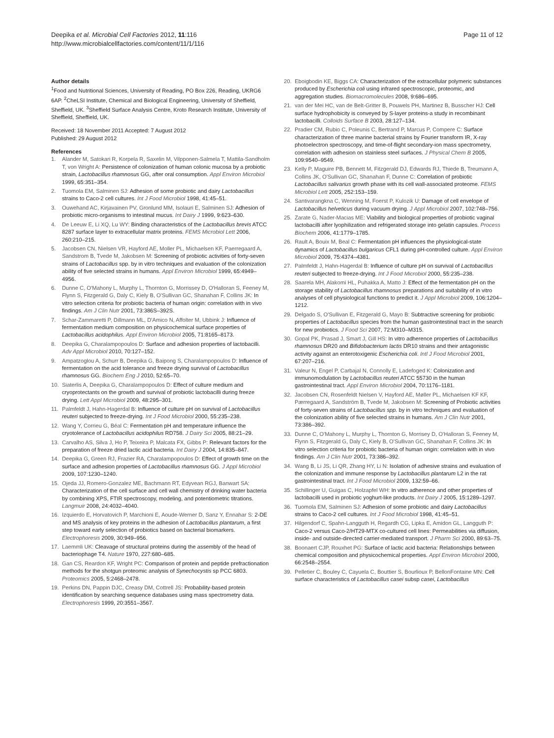Deepika et al. Microbial Cell Factories 2012, 11:116
http://www.microbialcellfactories.com/content/11/1/116
Page 11 of 12
Author details
<sup>1</sup> Food and Nutritional Sciences, University of Reading, PO Box 226, Reading, UKRG6 6AP. <sup>2</sup>CheLSI Institute, Chemical and Biological Engineering, University of Sheffield, Sheffield, UK. <sup>3</sup>Sheffield Surface Analysis Centre, Kroto Research Institute, University of Sheffield, Sheffield, UK.
Received: 18 November 2011 Accepted: 7 August 2012
Published: 29 August 2012
References
1. Alander M, Satokari R, Korpela R, Saxelin M, Vilpponen-Salmela T, Mattila-Sandholm T, von Wright A: Persistence of colonization of human colonic mucosa by a probiotic strain, Lactobacillus rhamnosus GG, after oral consumption. Appl Environ Microbiol 1999, 65:351–354.
2. Tuomola EM, Salminen SJ: Adhesion of some probiotic and dairy Lactobacillus strains to Caco-2 cell cultures. Int J Food Microbiol 1998, 41:45–51.
3. Ouwehand AC, Kirjavainen PV, Gronlund MM, Isolauri E, Salminen SJ: Adhesion of probiotic micro-organisms to intestinal mucus. Int Dairy J 1999, 9:623–630.
4. De Leeuw E, Li XQ, Lu WY: Binding characteristics of the Lactobacillus brevis ATCC 8287 surface layer to extracellular matrix proteins. FEMS Microbiol Lett 2006, 260:210–215.
5. Jacobsen CN, Nielsen VR, Hayford AE, Moller PL, Michaelsen KF, Paerregaard A, Sandstrom B, Tvede M, Jakobsen M: Screening of probiotic activities of forty-seven strains of Lactobacillus spp. by in vitro techniques and evaluation of the colonization ability of five selected strains in humans. Appl Environ Microbiol 1999, 65:4949–4956.
6. Dunne C, O'Mahony L, Murphy L, Thornton G, Morrissey D, O'Halloran S, Feeney M, Flynn S, Fitzgerald G, Daly C, Kiely B, O'Sullivan GC, Shanahan F, Collins JK: In vitro selection criteria for probiotic bacteria of human origin: correlation with in vivo findings. Am J Clin Nutr 2001, 73:386S–392S.
7. Schar-Zammaretti P, Dillmann ML, D'Amico N, Affolter M, Ubbink J: Influence of fermentation medium composition on physicochemical surface properties of Lactobacillus acidophilus. Appl Environ Microbiol 2005, 71:8165–8173.
8. Deepika G, Charalampopoulos D: Surface and adhesion properties of lactobacilli. Adv Appl Microbiol 2010, 70:127–152.
9. Ampatzoglou A, Schurr B, Deepika G, Baipong S, Charalampopoulos D: Influence of fermentation on the acid tolerance and freeze drying survival of Lactobacillus rhamnosus GG. Biochem Eng J 2010, 52:65–70.
10. Siaterlis A, Deepika G, Charalampopoulos D: Effect of culture medium and cryoprotectants on the growth and survival of probiotic lactobacilli during freeze drying. Lett Appl Microbiol 2009, 48:295–301.
11. Palmfeldt J, Hahn-Hagerdal B: Influence of culture pH on survival of Lactobacillus reuteri subjected to freeze-drying. Int J Food Microbiol 2000, 55:235–238.
12. Wang Y, Corrieu G, Béal C: Fermentation pH and temperature influence the cryotolerance of Lactobacillus acidophilus RD758. J Dairy Sci 2005, 88:21–29.
13. Carvalho AS, Silva J, Ho P, Teixeira P, Malcata FX, Gibbs P: Relevant factors for the preparation of freeze dried lactic acid bacteria. Int Dairy J 2004, 14:835–847.
14. Deepika G, Green RJ, Frazier RA, Charalampopoulos D: Effect of growth time on the surface and adhesion properties of Lactobacillus rhamnosus GG. J Appl Microbiol 2009, 107:1230–1240.
15. Ojeda JJ, Romero-Gonzalez ME, Bachmann RT, Edyvean RGJ, Banwart SA: Characterization of the cell surface and cell wall chemistry of drinking water bacteria by combining XPS, FTIR spectroscopy, modeling, and potentiometric titrations. Langmuir 2008, 24:4032–4040.
16. Izquierdo E, Horvatovich P, Marchioni E, Aoude-Werner D, Sanz Y, Ennahar S: 2-DE and MS analysis of key proteins in the adhesion of Lactobacillus plantarum, a first step toward early selection of probiotics based on bacterial biomarkers. Electrophoresis 2009, 30:949–956.
17. Laemmli UK: Cleavage of structural proteins during the assembly of the head of bacteriophage T4. Nature 1970, 227:680–685.
18. Gan CS, Reardon KF, Wright PC: Comparison of protein and peptide prefractionation methods for the shotgun proteomic analysis of Synechocystis sp PCC 6803. Proteomics 2005, 5:2468–2478.
19. Perkins DN, Pappin DJC, Creasy DM, Cottrell JS: Probability-based protein identification by searching sequence databases using mass spectrometry data. Electrophoresis 1999, 20:3551–3567.
20. Eboigbodin KE, Biggs CA: Characterization of the extracellular polymeric substances produced by Escherichia coli using infrared spectroscopic, proteomic, and aggregation studies. Biomacromolecules 2008, 9:686–695.
21. van der Mei HC, van de Belt-Gritter B, Pouwels PH, Martinez B, Busscher HJ: Cell surface hydrophobicity is conveyed by S-layer proteins-a study in recombinant lactobacilli. Colloids Surface B 2003, 28:127–134.
22. Pradier CM, Rubio C, Poleunis C, Bertrand P, Marcus P, Compere C: Surface characterization of three marine bacterial strains by Fourier transform IR, X-ray photoelectron spectroscopy, and time-of-flight secondary-ion mass spectrometry, correlation with adhesion on stainless steel surfaces. J Physical Chem B 2005, 109:9540–9549.
23. Kelly P, Maguire PB, Bennett M, Fitzgerald DJ, Edwards RJ, Thiede B, Treumann A, Collins JK, O'Sullivan GC, Shanahan F, Dunne C: Correlation of probiotic Lactobacillus salivarius growth phase with its cell wall-associated proteome. FEMS Microbiol Lett 2005, 252:153–159.
24. Santivarangkna C, Wenning M, Foerst P, Kulozik U: Damage of cell envelope of Lactobacillus helveticus during vacuum drying. J Appl Microbiol 2007, 102:748–756.
25. Zarate G, Nader-Macias ME: Viability and biological properties of probiotic vaginal lactobacilli after lyophilization and refrigerated storage into gelatin capsules. Process Biochem 2006, 41:1779–1785.
26. Rault A, Bouix M, Beal C: Fermentation pH influences the physiological-state dynamics of Lactobacillus bulgaricus CFL1 during pH-controlled culture. Appl Environ Microbiol 2009, 75:4374–4381.
27. Palmfeldt J, Hahn-Hagerdal B: Influence of culture pH on survival of Lactobacillus reuteri subjected to freeze-drying. Int J Food Microbiol 2000, 55:235–238.
28. Saarela MH, Alakomi HL, Puhakka A, Matto J: Effect of the fermentation pH on the storage stability of Lactobacillus rhamnosus preparations and suitability of in vitro analyses of cell physiological functions to predict it. J Appl Microbiol 2009, 106:1204–1212.
29. Delgado S, O'Sullivan E, Fitzgerald G, Mayo B: Subtractive screening for probiotic properties of Lactobacillus species from the human gastrointestinal tract in the search for new probiotics. J Food Sci 2007, 72:M310–M315.
30. Gopal PK, Prasad J, Smart J, Gill HS: In vitro adherence properties of Lactobacillus rhamnosus DR20 and Bifidobacterium lactis DR10 strains and their antagonistic activity against an enterotoxigenic Escherichia coli. Intl J Food Microbiol 2001, 67:207–216.
31. Valeur N, Engel P, Carbajal N, Connolly E, Ladefoged K: Colonization and immunomodulation by Lactobacillus reuteri ATCC 55730 in the human gastrointestinal tract. Appl Environ Microbiol 2004, 70:1176–1181.
32. Jacobsen CN, Rosenfeldt Nielsen V, Hayford AE, Møller PL, Michaelsen KF KF, Pærregaard A, Sandström B, Tvede M, Jakobsen M: Screening of Probiotic activities of forty-seven strains of Lactobacillus spp. by in vitro techniques and evaluation of the colonization ability of five selected strains in humans. Am J Clin Nutr 2001, 73:386–392.
33. Dunne C, O'Mahony L, Murphy L, Thornton G, Morrisey D, O'Halloran S, Feeney M, Flynn S, Fitzgerald G, Daly C, Kiely B, O'Sullivan GC, Shanahan F, Collins JK: In vitro selection criteria for probiotic bacteria of human origin: correlation with in vivo findings. Am J Clin Nutr 2001, 73:386–392.
34. Wang B, Li JS, Li QR, Zhang HY, Li N: Isolation of adhesive strains and evaluation of the colonization and immune response by Lactobacillus plantarum L2 in the rat gastrointestinal tract. Int J Food Microbiol 2009, 132:59–66.
35. Schillinger U, Guigas C, Holzapfel WH: In vitro adherence and other properties of lactobacilli used in probiotic yoghurt-like products. Int Dairy J 2005, 15:1289–1297.
36. Tuomola EM, Salminen SJ: Adhesion of some probiotic and dairy Lactobacillus strains to Caco-2 cell cultures. Int J Food Microbiol 1998, 41:45–51.
37. Hilgendorf C, Spahn-Langguth H, Regardh CG, Lipka E, Amidon GL, Langguth P: Caco-2 versus Caco-2/HT29-MTX co-cultured cell lines: Permeabilities via diffusion, inside- and outside-directed carrier-mediated transport. J Pharm Sci 2000, 89:63–75.
38. Boonaert CJP, Rouxhet PG: Surface of lactic acid bacteria: Relationships between chemical composition and physicochemical properties. Appl Environ Microbiol 2000, 66:2548–2554.
39. Pelletier C, Bouley C, Cayuela C, Bouttier S, Bourlioux P, BellonFontaine MN: Cell surface characteristics of Lactobacillus casei subsp casei, Lactobacillus